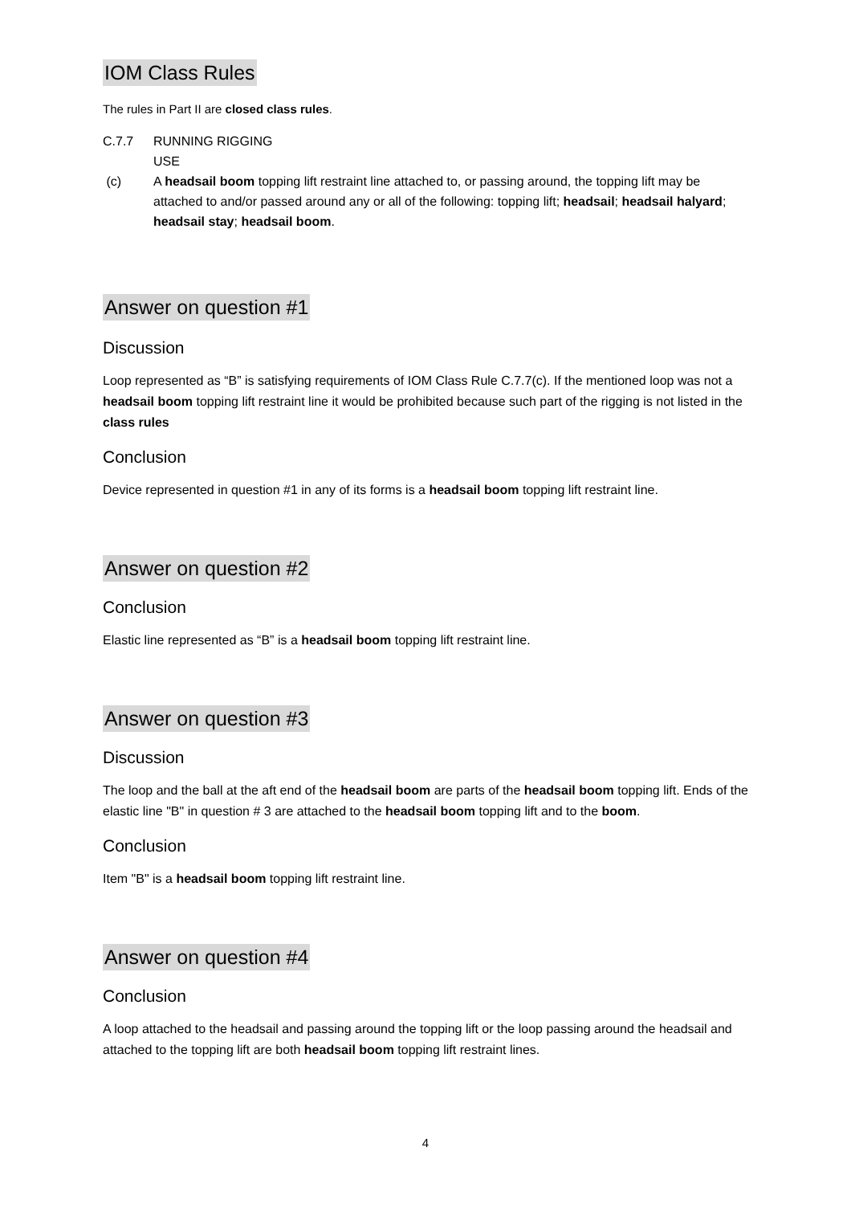IOM Class Rules
The rules in Part II are closed class rules.
C.7.7 RUNNING RIGGING
USE
(c) A headsail boom topping lift restraint line attached to, or passing around, the topping lift may be attached to and/or passed around any or all of the following: topping lift; headsail; headsail halyard; headsail stay; headsail boom.
Answer on question #1
Discussion
Loop represented as “B” is satisfying requirements of IOM Class Rule C.7.7(c). If the mentioned loop was not a headsail boom topping lift restraint line it would be prohibited because such part of the rigging is not listed in the class rules
Conclusion
Device represented in question #1 in any of its forms is a headsail boom topping lift restraint line.
Answer on question #2
Conclusion
Elastic line represented as “B” is a headsail boom topping lift restraint line.
Answer on question #3
Discussion
The loop and the ball at the aft end of the headsail boom are parts of the headsail boom topping lift. Ends of the elastic line "B" in question # 3 are attached to the headsail boom topping lift and to the boom.
Conclusion
Item "B" is a headsail boom topping lift restraint line.
Answer on question #4
Conclusion
A loop attached to the headsail and passing around the topping lift or the loop passing around the headsail and attached to the topping lift are both headsail boom topping lift restraint lines.
4